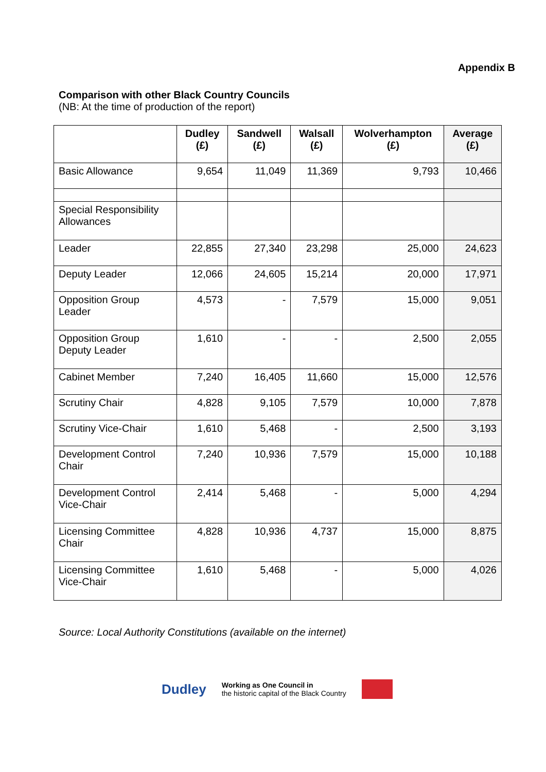Appendix B
Comparison with other Black Country Councils
(NB: At the time of production of the report)
| | Dudley (£) | Sandwell (£) | Walsall (£) | Wolverhampton (£) | Average (£) |
| --- | --- | --- | --- | --- | --- |
| Basic Allowance | 9,654 | 11,049 | 11,369 | 9,793 | 10,466 |
| Special Responsibility Allowances | | | | | |
| Leader | 22,855 | 27,340 | 23,298 | 25,000 | 24,623 |
| Deputy Leader | 12,066 | 24,605 | 15,214 | 20,000 | 17,971 |
| Opposition Group Leader | 4,573 | - | 7,579 | 15,000 | 9,051 |
| Opposition Group Deputy Leader | 1,610 | - | - | 2,500 | 2,055 |
| Cabinet Member | 7,240 | 16,405 | 11,660 | 15,000 | 12,576 |
| Scrutiny Chair | 4,828 | 9,105 | 7,579 | 10,000 | 7,878 |
| Scrutiny Vice-Chair | 1,610 | 5,468 | - | 2,500 | 3,193 |
| Development Control Chair | 7,240 | 10,936 | 7,579 | 15,000 | 10,188 |
| Development Control Vice-Chair | 2,414 | 5,468 | - | 5,000 | 4,294 |
| Licensing Committee Chair | 4,828 | 10,936 | 4,737 | 15,000 | 8,875 |
| Licensing Committee Vice-Chair | 1,610 | 5,468 | - | 5,000 | 4,026 |
Source: Local Authority Constitutions (available on the internet)
Dudley Working as One Council in
the historic capital of the Black Country